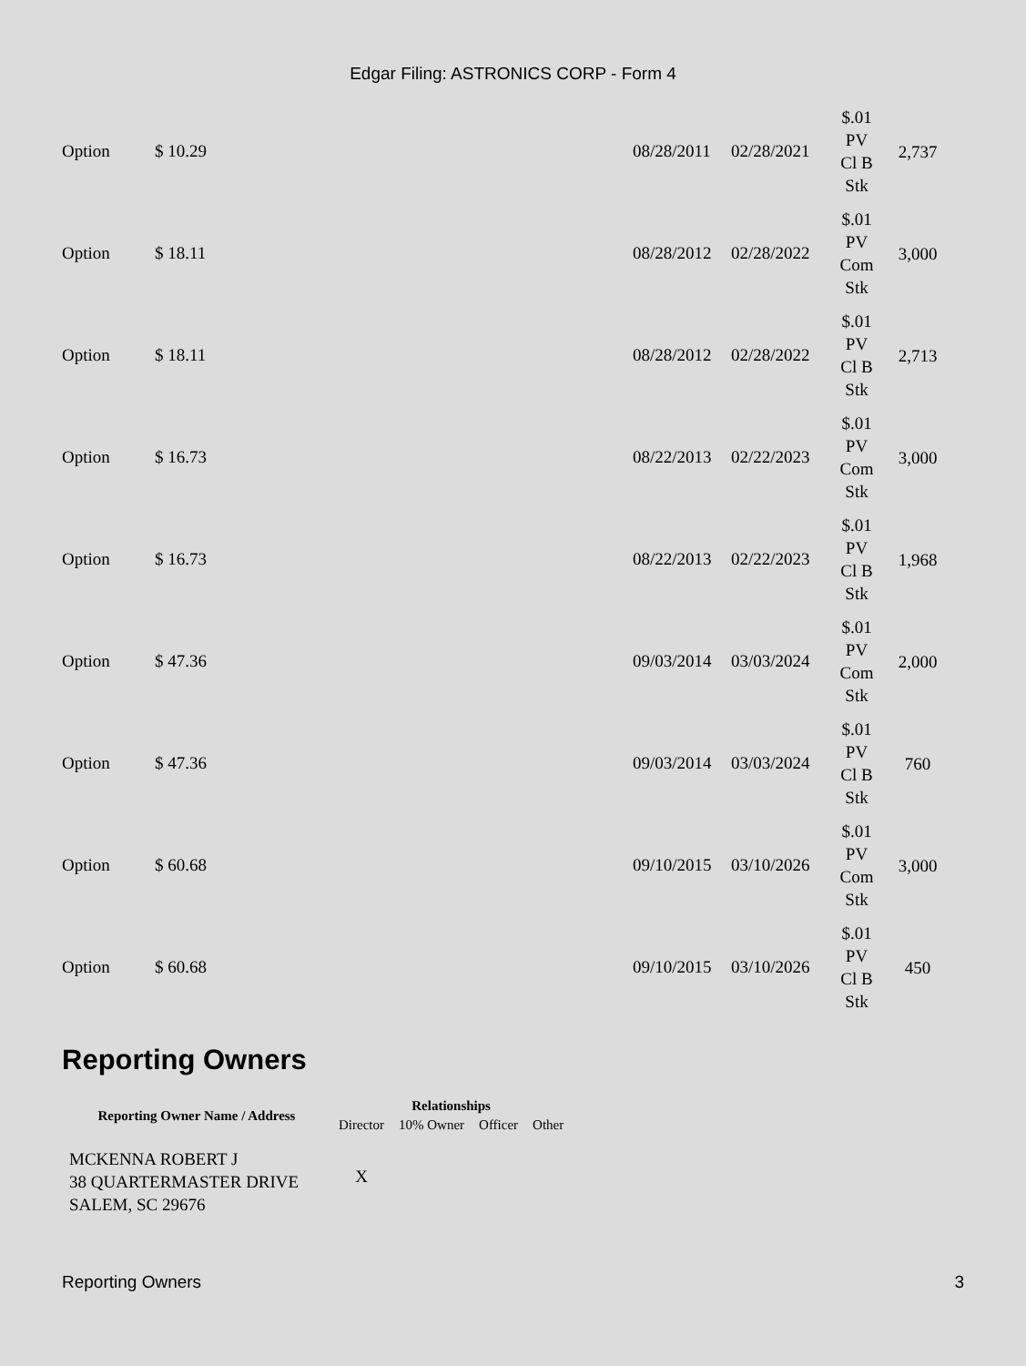Edgar Filing: ASTRONICS CORP - Form 4
| Option | $ 10.29 | 08/28/2011 | 02/28/2021 | $.01 PV Cl B Stk | 2,737 |
| Option | $ 18.11 | 08/28/2012 | 02/28/2022 | $.01 PV Com Stk | 3,000 |
| Option | $ 18.11 | 08/28/2012 | 02/28/2022 | $.01 PV Cl B Stk | 2,713 |
| Option | $ 16.73 | 08/22/2013 | 02/22/2023 | $.01 PV Com Stk | 3,000 |
| Option | $ 16.73 | 08/22/2013 | 02/22/2023 | $.01 PV Cl B Stk | 1,968 |
| Option | $ 47.36 | 09/03/2014 | 03/03/2024 | $.01 PV Com Stk | 2,000 |
| Option | $ 47.36 | 09/03/2014 | 03/03/2024 | $.01 PV Cl B Stk | 760 |
| Option | $ 60.68 | 09/10/2015 | 03/10/2026 | $.01 PV Com Stk | 3,000 |
| Option | $ 60.68 | 09/10/2015 | 03/10/2026 | $.01 PV Cl B Stk | 450 |
Reporting Owners
| Reporting Owner Name / Address | Relationships | | | |
| --- | --- | --- | --- | --- |
| | Director | 10% Owner | Officer | Other |
| MCKENNA ROBERT J 38 QUARTERMASTER DRIVE SALEM, SC 29676 | X | | | |
Reporting Owners 3